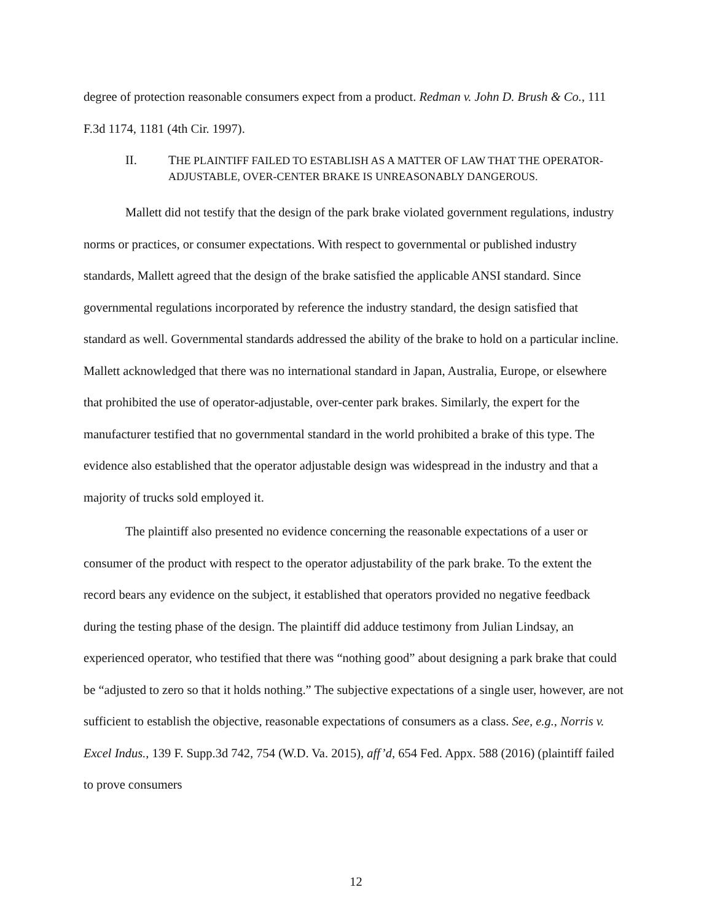degree of protection reasonable consumers expect from a product. Redman v. John D. Brush & Co., 111 F.3d 1174, 1181 (4th Cir. 1997).
II. THE PLAINTIFF FAILED TO ESTABLISH AS A MATTER OF LAW THAT THE OPERATOR-ADJUSTABLE, OVER-CENTER BRAKE IS UNREASONABLY DANGEROUS.
Mallett did not testify that the design of the park brake violated government regulations, industry norms or practices, or consumer expectations. With respect to governmental or published industry standards, Mallett agreed that the design of the brake satisfied the applicable ANSI standard. Since governmental regulations incorporated by reference the industry standard, the design satisfied that standard as well. Governmental standards addressed the ability of the brake to hold on a particular incline. Mallett acknowledged that there was no international standard in Japan, Australia, Europe, or elsewhere that prohibited the use of operator-adjustable, over-center park brakes. Similarly, the expert for the manufacturer testified that no governmental standard in the world prohibited a brake of this type. The evidence also established that the operator adjustable design was widespread in the industry and that a majority of trucks sold employed it.
The plaintiff also presented no evidence concerning the reasonable expectations of a user or consumer of the product with respect to the operator adjustability of the park brake. To the extent the record bears any evidence on the subject, it established that operators provided no negative feedback during the testing phase of the design. The plaintiff did adduce testimony from Julian Lindsay, an experienced operator, who testified that there was “nothing good” about designing a park brake that could be “adjusted to zero so that it holds nothing.” The subjective expectations of a single user, however, are not sufficient to establish the objective, reasonable expectations of consumers as a class. See, e.g., Norris v. Excel Indus., 139 F. Supp.3d 742, 754 (W.D. Va. 2015), aff’d, 654 Fed. Appx. 588 (2016) (plaintiff failed to prove consumers
12